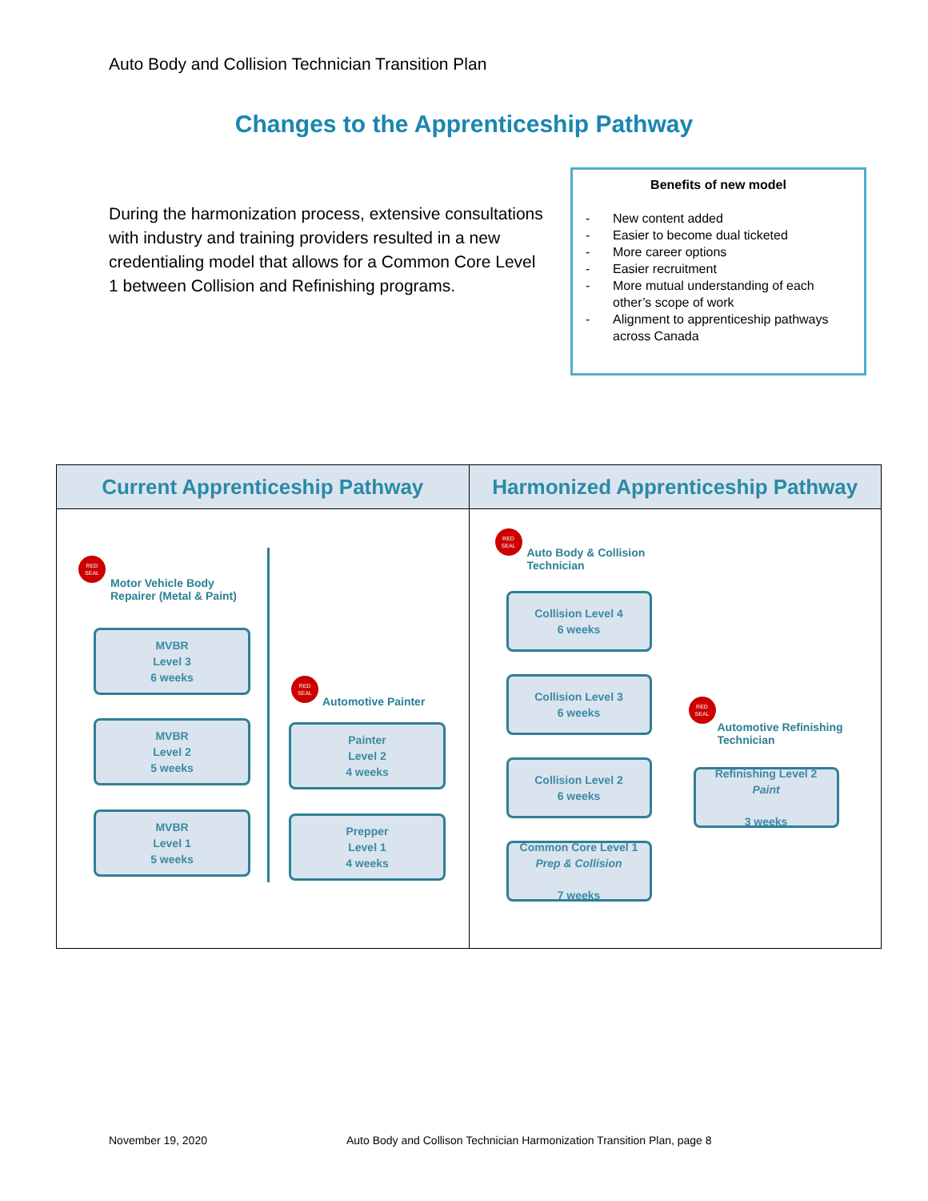Auto Body and Collision Technician Transition Plan
Changes to the Apprenticeship Pathway
During the harmonization process, extensive consultations with industry and training providers resulted in a new credentialing model that allows for a Common Core Level 1 between Collision and Refinishing programs.
Benefits of new model
- New content added
- Easier to become dual ticketed
- More career options
- Easier recruitment
- More mutual understanding of each other’s scope of work
- Alignment to apprenticeship pathways across Canada
| Current Apprenticeship Pathway | Harmonized Apprenticeship Pathway |
| --- | --- |
| RED SEAL Motor Vehicle Body Repairer (Metal & Paint) MVBR Level 3 6 weeks MVBR Level 2 5 weeks MVBR Level 1 5 weeks RED SEAL Automotive Painter Painter Level 2 4 weeks Prepper Level 1 4 weeks | RED SEAL Auto Body & Collision Technician Collision Level 4 6 weeks Collision Level 3 6 weeks Collision Level 2 6 weeks Common Core Level 1 Prep & Collision 7 weeks RED SEAL Automotive Refinishing Technician Refinishing Level 2 Paint 3 weeks |
November 19, 2020
Auto Body and Collison Technician Harmonization Transition Plan, page 8